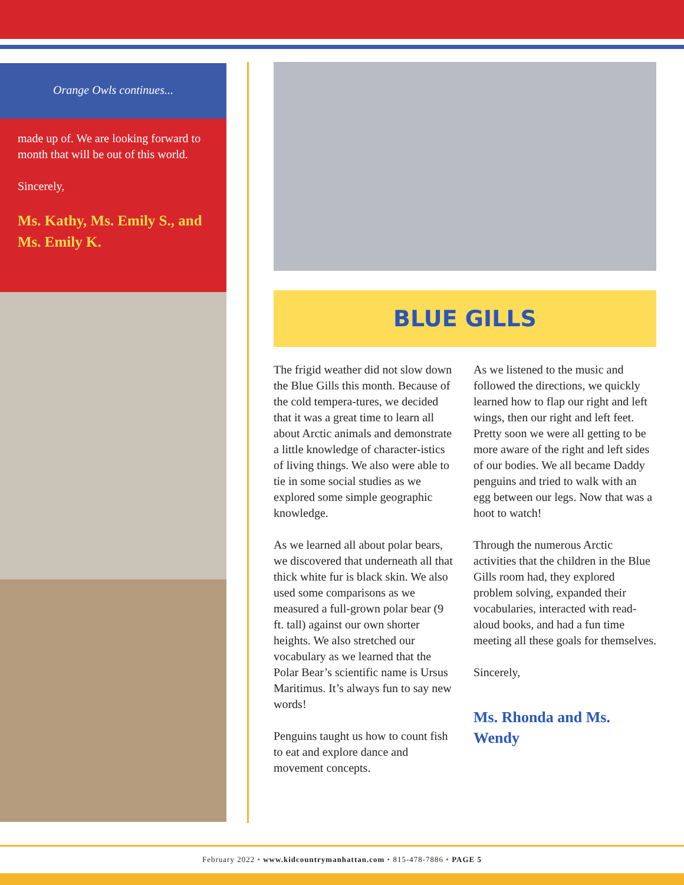Orange Owls continues...
made up of. We are looking forward to month that will be out of this world.
Sincerely,
Ms. Kathy, Ms. Emily S., and Ms. Emily K.
BLUE GILLS
The frigid weather did not slow down the Blue Gills this month. Because of the cold tempera-tures, we decided that it was a great time to learn all about Arctic animals and demonstrate a little knowledge of character-istics of living things. We also were able to tie in some social studies as we explored some simple geographic knowledge.
As we learned all about polar bears, we discovered that underneath all that thick white fur is black skin. We also used some comparisons as we measured a full-grown polar bear (9 ft. tall) against our own shorter heights. We also stretched our vocabulary as we learned that the Polar Bear’s scientific name is Ursus Maritimus. It’s always fun to say new words!
Penguins taught us how to count fish to eat and explore dance and movement concepts.
As we listened to the music and followed the directions, we quickly learned how to flap our right and left wings, then our right and left feet. Pretty soon we were all getting to be more aware of the right and left sides of our bodies. We all became Daddy penguins and tried to walk with an egg between our legs. Now that was a hoot to watch!
Through the numerous Arctic activities that the children in the Blue Gills room had, they explored problem solving, expanded their vocabularies, interacted with read-aloud books, and had a fun time meeting all these goals for themselves.
Sincerely,
Ms. Rhonda and Ms. Wendy
February 2022 • www.kidcountrymanhattan.com • 815-478-7886 • PAGE 5